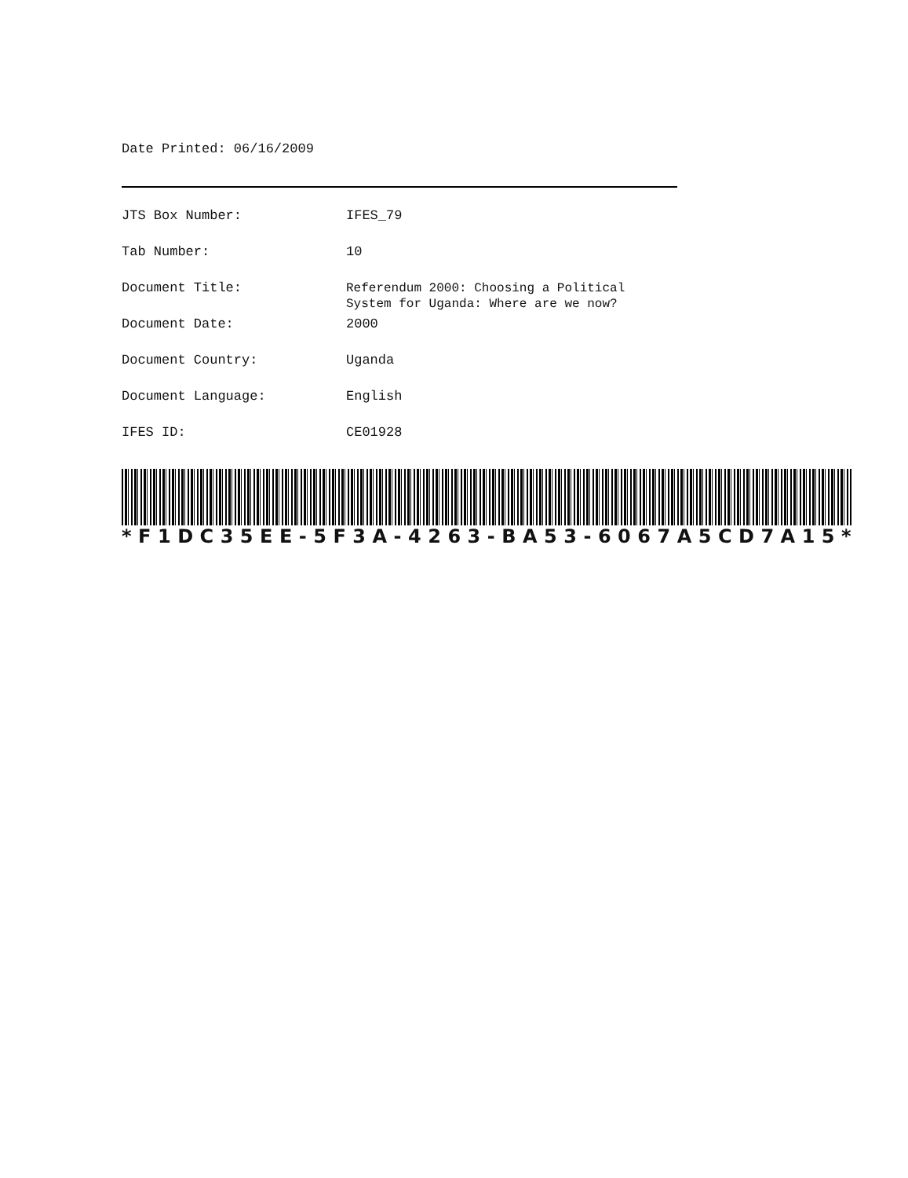Date Printed: 06/16/2009
| JTS Box Number: | IFES_79 |
| Tab Number: | 10 |
| Document Title: | Referendum 2000: Choosing a Political System for Uganda: Where are we now? |
| Document Date: | 2000 |
| Document Country: | Uganda |
| Document Language: | English |
| IFES ID: | CE01928 |
* F 1 DC 35 EE - 5 F 3 A - 4263 - BA 53 - 6067 A 5 CD 7 A 15 *